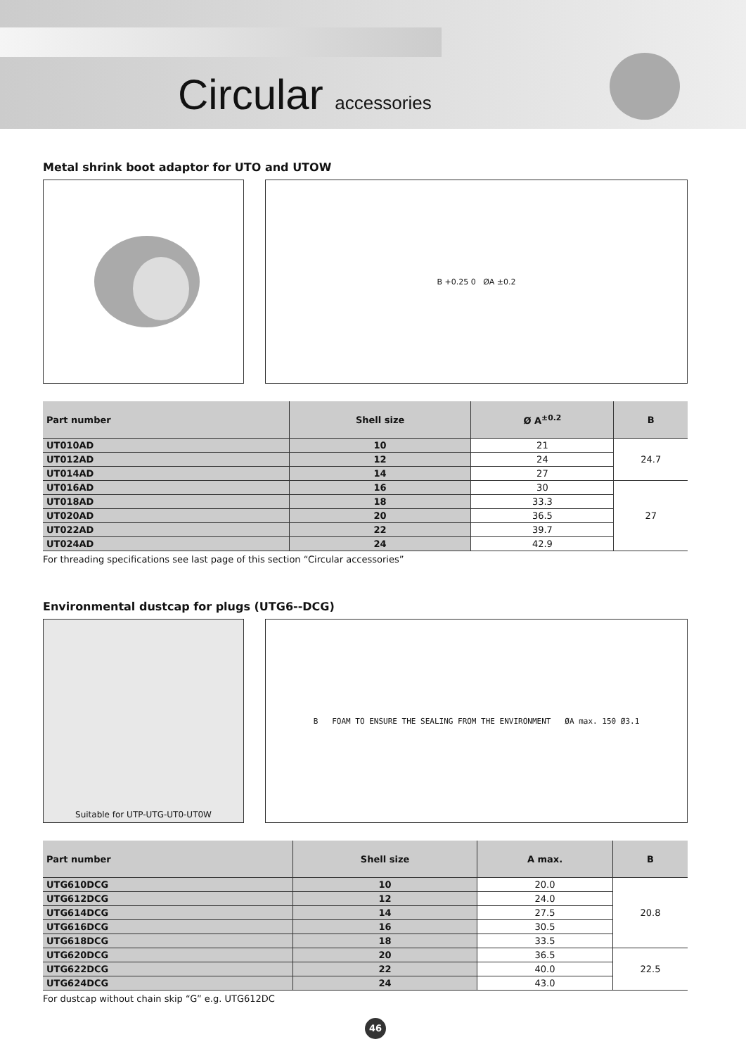Circular accessories
Metal shrink boot adaptor for UTO and UTOW
B +0.25 0 ØA ±0.2
| Part number | Shell size | Ø A<sup>±0.2</sup> | B |
| --- | --- | --- | --- |
| UT010AD | 10 | 21 | 24.7 |
| UT012AD | 12 | 24 | |
| UT014AD | 14 | 27 | |
| UT016AD | 16 | 30 | 27 |
| UT018AD | 18 | 33.3 | |
| UT020AD | 20 | 36.5 | |
| UT022AD | 22 | 39.7 | |
| UT024AD | 24 | 42.9 | |
For threading specifications see last page of this section “Circular accessories”
Environmental dustcap for plugs (UTG6--DCG)
Suitable for UTP-UTG-UT0-UT0W B FOAM TO ENSURE THE SEALING FROM THE ENVIRONMENT ØA max. 150 Ø3.1
| Part number | Shell size | A max. | B |
| --- | --- | --- | --- |
| UTG610DCG | 10 | 20.0 | 20.8 |
| UTG612DCG | 12 | 24.0 | |
| UTG614DCG | 14 | 27.5 | |
| UTG616DCG | 16 | 30.5 | |
| UTG618DCG | 18 | 33.5 | |
| UTG620DCG | 20 | 36.5 | 22.5 |
| UTG622DCG | 22 | 40.0 | |
| UTG624DCG | 24 | 43.0 | |
For dustcap without chain skip “G” e.g. UTG612DC
46